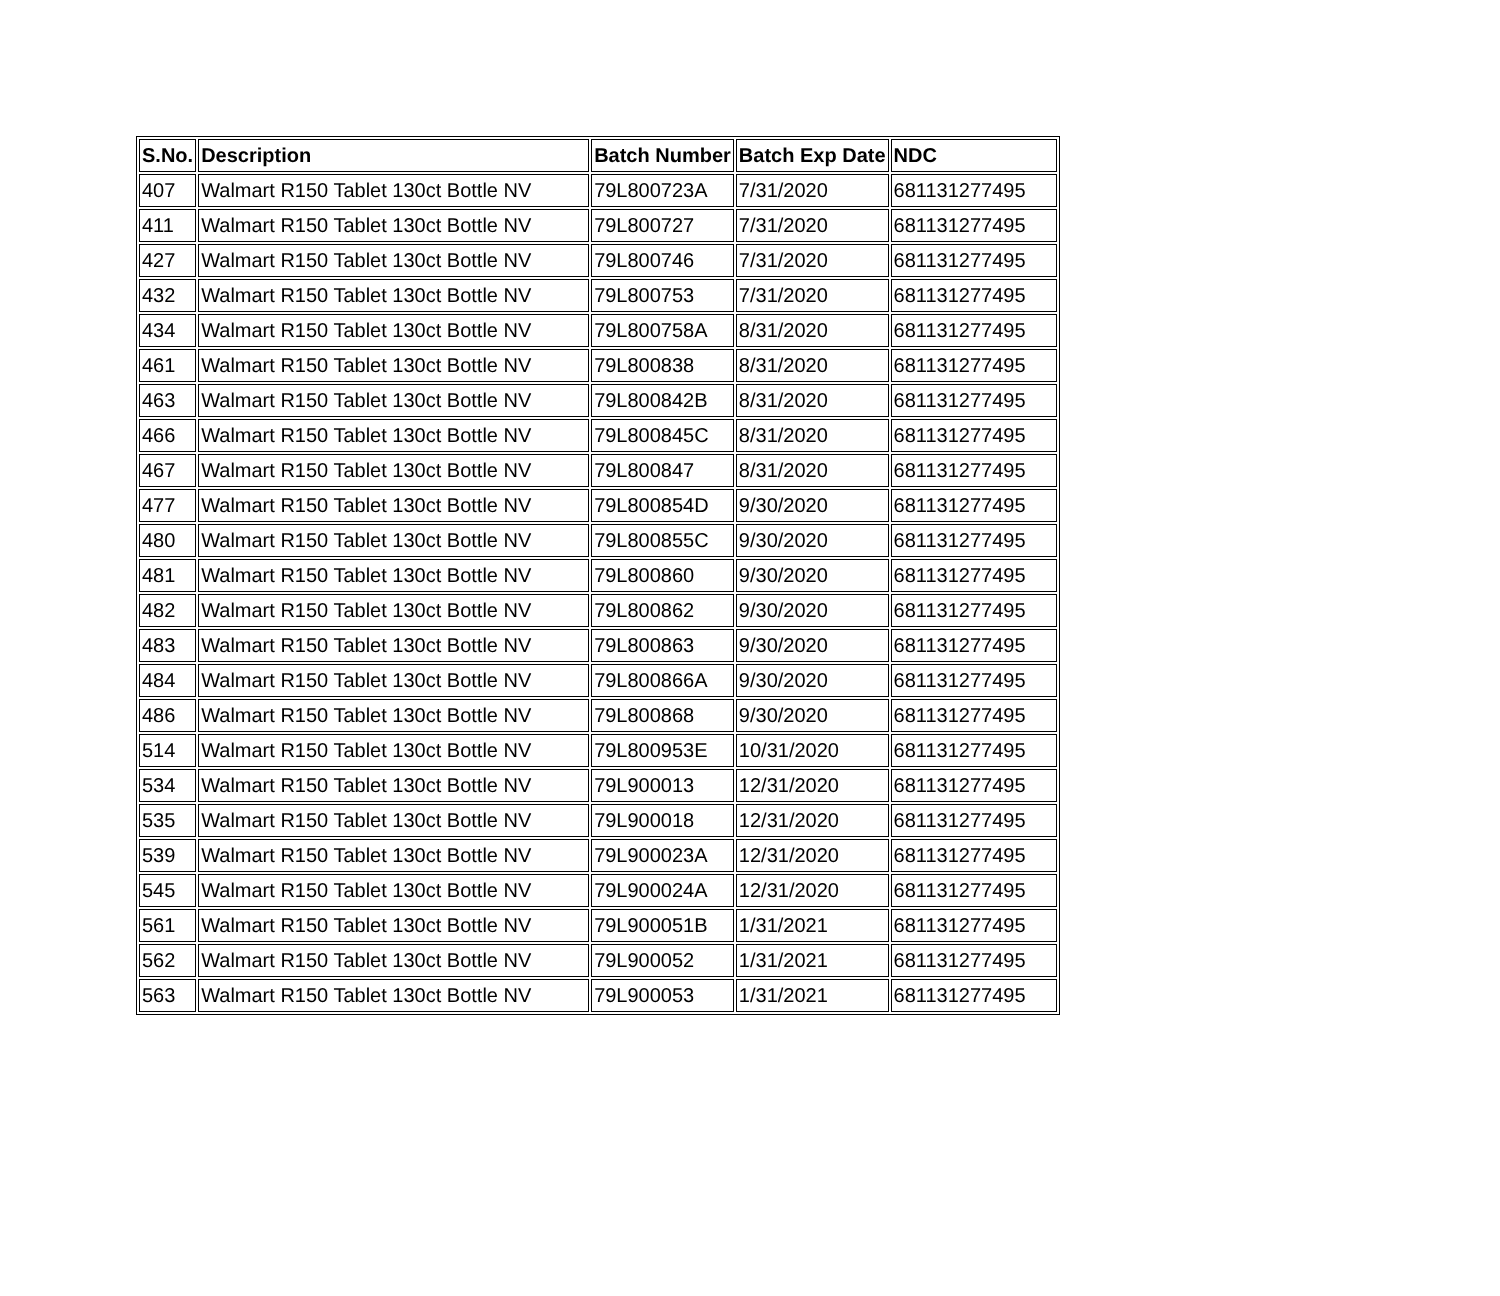| S.No. | Description | Batch Number | Batch Exp Date | NDC |
| --- | --- | --- | --- | --- |
| 407 | Walmart R150 Tablet 130ct Bottle NV | 79L800723A | 7/31/2020 | 681131277495 |
| 411 | Walmart R150 Tablet 130ct Bottle NV | 79L800727 | 7/31/2020 | 681131277495 |
| 427 | Walmart R150 Tablet 130ct Bottle NV | 79L800746 | 7/31/2020 | 681131277495 |
| 432 | Walmart R150 Tablet 130ct Bottle NV | 79L800753 | 7/31/2020 | 681131277495 |
| 434 | Walmart R150 Tablet 130ct Bottle NV | 79L800758A | 8/31/2020 | 681131277495 |
| 461 | Walmart R150 Tablet 130ct Bottle NV | 79L800838 | 8/31/2020 | 681131277495 |
| 463 | Walmart R150 Tablet 130ct Bottle NV | 79L800842B | 8/31/2020 | 681131277495 |
| 466 | Walmart R150 Tablet 130ct Bottle NV | 79L800845C | 8/31/2020 | 681131277495 |
| 467 | Walmart R150 Tablet 130ct Bottle NV | 79L800847 | 8/31/2020 | 681131277495 |
| 477 | Walmart R150 Tablet 130ct Bottle NV | 79L800854D | 9/30/2020 | 681131277495 |
| 480 | Walmart R150 Tablet 130ct Bottle NV | 79L800855C | 9/30/2020 | 681131277495 |
| 481 | Walmart R150 Tablet 130ct Bottle NV | 79L800860 | 9/30/2020 | 681131277495 |
| 482 | Walmart R150 Tablet 130ct Bottle NV | 79L800862 | 9/30/2020 | 681131277495 |
| 483 | Walmart R150 Tablet 130ct Bottle NV | 79L800863 | 9/30/2020 | 681131277495 |
| 484 | Walmart R150 Tablet 130ct Bottle NV | 79L800866A | 9/30/2020 | 681131277495 |
| 486 | Walmart R150 Tablet 130ct Bottle NV | 79L800868 | 9/30/2020 | 681131277495 |
| 514 | Walmart R150 Tablet 130ct Bottle NV | 79L800953E | 10/31/2020 | 681131277495 |
| 534 | Walmart R150 Tablet 130ct Bottle NV | 79L900013 | 12/31/2020 | 681131277495 |
| 535 | Walmart R150 Tablet 130ct Bottle NV | 79L900018 | 12/31/2020 | 681131277495 |
| 539 | Walmart R150 Tablet 130ct Bottle NV | 79L900023A | 12/31/2020 | 681131277495 |
| 545 | Walmart R150 Tablet 130ct Bottle NV | 79L900024A | 12/31/2020 | 681131277495 |
| 561 | Walmart R150 Tablet 130ct Bottle NV | 79L900051B | 1/31/2021 | 681131277495 |
| 562 | Walmart R150 Tablet 130ct Bottle NV | 79L900052 | 1/31/2021 | 681131277495 |
| 563 | Walmart R150 Tablet 130ct Bottle NV | 79L900053 | 1/31/2021 | 681131277495 |